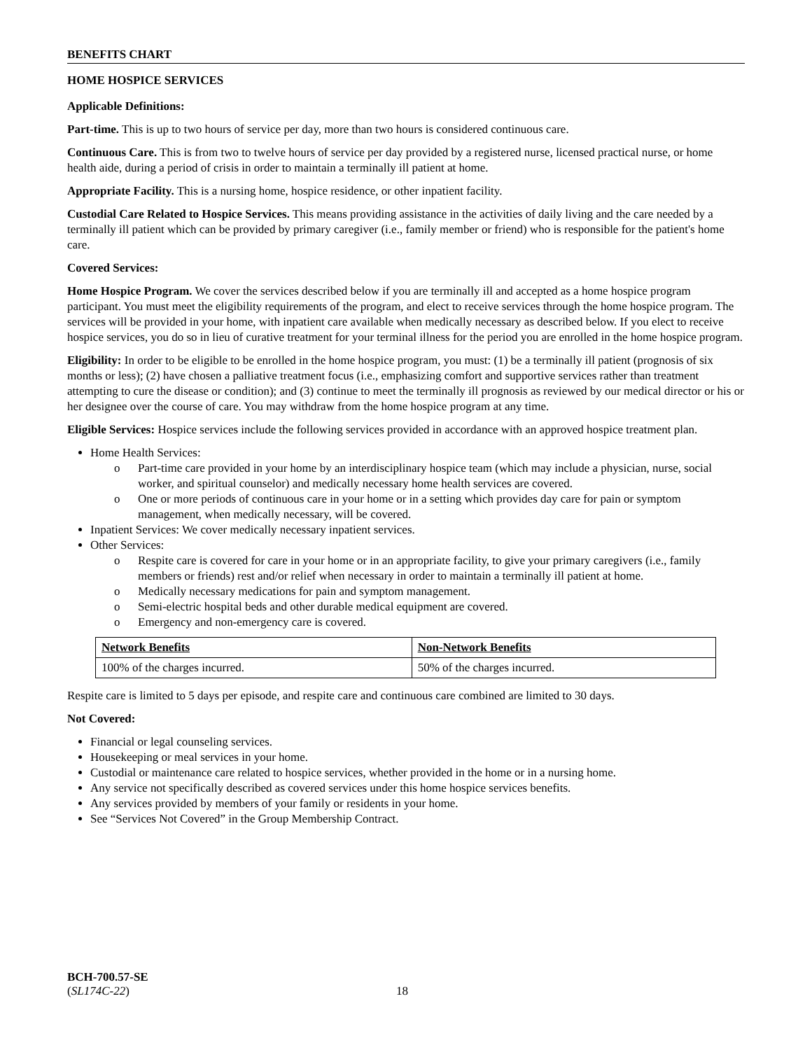BENEFITS CHART
HOME HOSPICE SERVICES
Applicable Definitions:
Part-time. This is up to two hours of service per day, more than two hours is considered continuous care.
Continuous Care. This is from two to twelve hours of service per day provided by a registered nurse, licensed practical nurse, or home health aide, during a period of crisis in order to maintain a terminally ill patient at home.
Appropriate Facility. This is a nursing home, hospice residence, or other inpatient facility.
Custodial Care Related to Hospice Services. This means providing assistance in the activities of daily living and the care needed by a terminally ill patient which can be provided by primary caregiver (i.e., family member or friend) who is responsible for the patient's home care.
Covered Services:
Home Hospice Program. We cover the services described below if you are terminally ill and accepted as a home hospice program participant. You must meet the eligibility requirements of the program, and elect to receive services through the home hospice program. The services will be provided in your home, with inpatient care available when medically necessary as described below. If you elect to receive hospice services, you do so in lieu of curative treatment for your terminal illness for the period you are enrolled in the home hospice program.
Eligibility: In order to be eligible to be enrolled in the home hospice program, you must: (1) be a terminally ill patient (prognosis of six months or less); (2) have chosen a palliative treatment focus (i.e., emphasizing comfort and supportive services rather than treatment attempting to cure the disease or condition); and (3) continue to meet the terminally ill prognosis as reviewed by our medical director or his or her designee over the course of care. You may withdraw from the home hospice program at any time.
Eligible Services: Hospice services include the following services provided in accordance with an approved hospice treatment plan.
Home Health Services:
o Part-time care provided in your home by an interdisciplinary hospice team (which may include a physician, nurse, social worker, and spiritual counselor) and medically necessary home health services are covered.
o One or more periods of continuous care in your home or in a setting which provides day care for pain or symptom management, when medically necessary, will be covered.
Inpatient Services: We cover medically necessary inpatient services.
Other Services:
o Respite care is covered for care in your home or in an appropriate facility, to give your primary caregivers (i.e., family members or friends) rest and/or relief when necessary in order to maintain a terminally ill patient at home.
o Medically necessary medications for pain and symptom management.
o Semi-electric hospital beds and other durable medical equipment are covered.
o Emergency and non-emergency care is covered.
| Network Benefits | Non-Network Benefits |
| --- | --- |
| 100% of the charges incurred. | 50% of the charges incurred. |
Respite care is limited to 5 days per episode, and respite care and continuous care combined are limited to 30 days.
Not Covered:
Financial or legal counseling services.
Housekeeping or meal services in your home.
Custodial or maintenance care related to hospice services, whether provided in the home or in a nursing home.
Any service not specifically described as covered services under this home hospice services benefits.
Any services provided by members of your family or residents in your home.
See “Services Not Covered” in the Group Membership Contract.
BCH-700.57-SE
(SL174C-22) 18